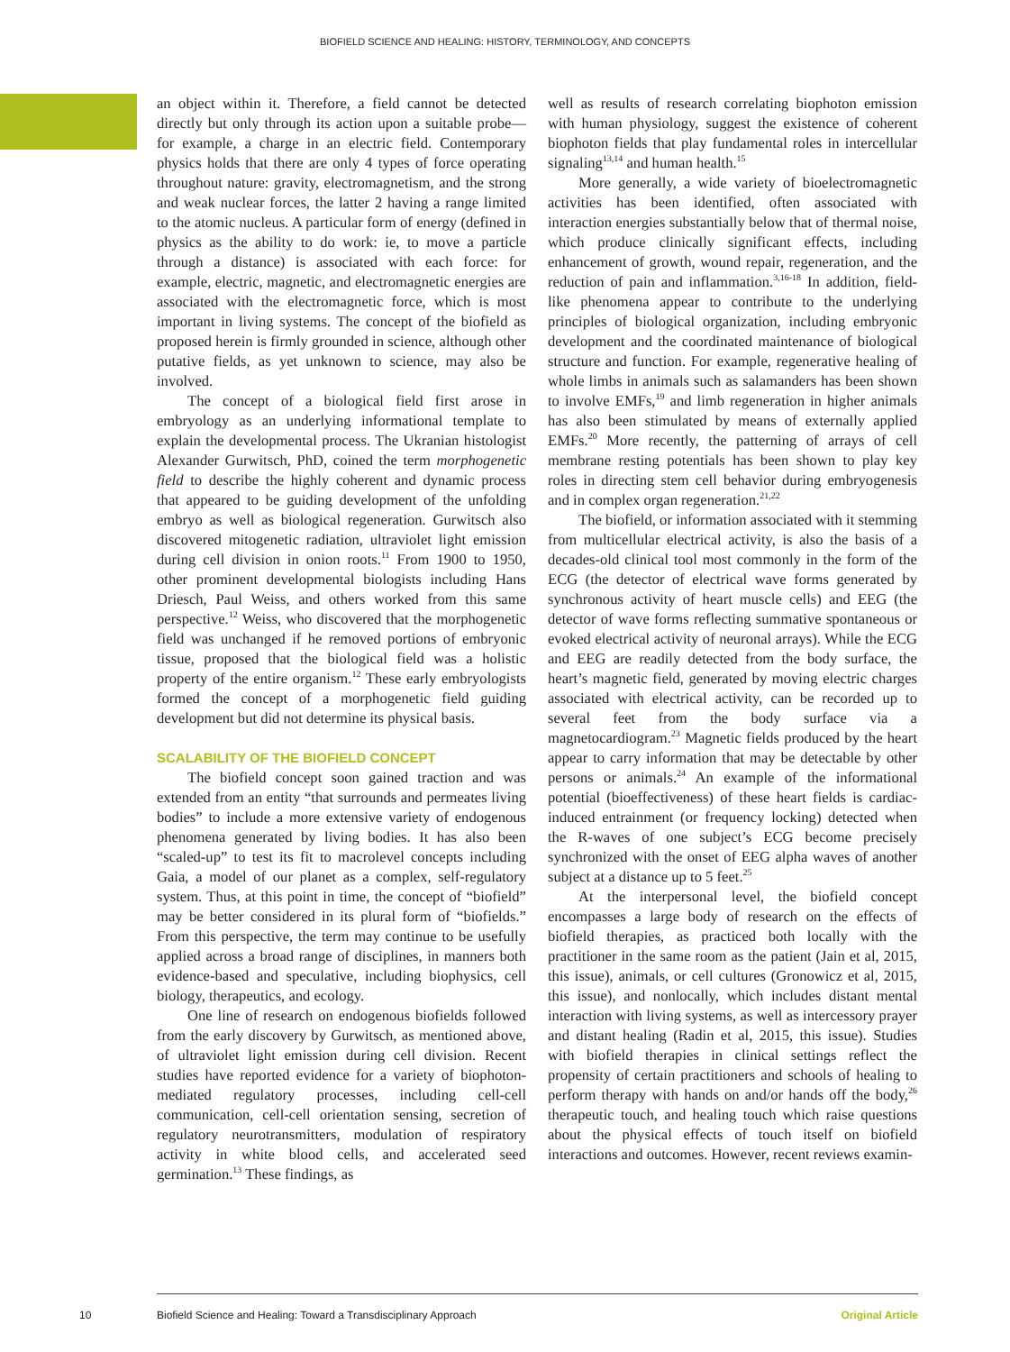BIOFIELD SCIENCE AND HEALING: HISTORY, TERMINOLOGY, AND CONCEPTS
an object within it. Therefore, a field cannot be detected directly but only through its action upon a suitable probe—for example, a charge in an electric field. Contemporary physics holds that there are only 4 types of force operating throughout nature: gravity, electromagnetism, and the strong and weak nuclear forces, the latter 2 having a range limited to the atomic nucleus. A particular form of energy (defined in physics as the ability to do work: ie, to move a particle through a distance) is associated with each force: for example, electric, magnetic, and electromagnetic energies are associated with the electromagnetic force, which is most important in living systems. The concept of the biofield as proposed herein is firmly grounded in science, although other putative fields, as yet unknown to science, may also be involved.
The concept of a biological field first arose in embryology as an underlying informational template to explain the developmental process. The Ukranian histologist Alexander Gurwitsch, PhD, coined the term morphogenetic field to describe the highly coherent and dynamic process that appeared to be guiding development of the unfolding embryo as well as biological regeneration. Gurwitsch also discovered mitogenetic radiation, ultraviolet light emission during cell division in onion roots.<sup>11</sup> From 1900 to 1950, other prominent developmental biologists including Hans Driesch, Paul Weiss, and others worked from this same perspective.<sup>12</sup> Weiss, who discovered that the morphogenetic field was unchanged if he removed portions of embryonic tissue, proposed that the biological field was a holistic property of the entire organism.<sup>12</sup> These early embryologists formed the concept of a morphogenetic field guiding development but did not determine its physical basis.
SCALABILITY OF THE BIOFIELD CONCEPT
The biofield concept soon gained traction and was extended from an entity “that surrounds and permeates living bodies” to include a more extensive variety of endogenous phenomena generated by living bodies. It has also been “scaled-up” to test its fit to macrolevel concepts including Gaia, a model of our planet as a complex, self-regulatory system. Thus, at this point in time, the concept of “biofield” may be better considered in its plural form of “biofields.” From this perspective, the term may continue to be usefully applied across a broad range of disciplines, in manners both evidence-based and speculative, including biophysics, cell biology, therapeutics, and ecology.
One line of research on endogenous biofields followed from the early discovery by Gurwitsch, as mentioned above, of ultraviolet light emission during cell division. Recent studies have reported evidence for a variety of biophoton-mediated regulatory processes, including cell-cell communication, cell-cell orientation sensing, secretion of regulatory neurotransmitters, modulation of respiratory activity in white blood cells, and accelerated seed germination.<sup>13</sup> These findings, as
well as results of research correlating biophoton emission with human physiology, suggest the existence of coherent biophoton fields that play fundamental roles in intercellular signaling<sup>13,14</sup> and human health.<sup>15</sup>
More generally, a wide variety of bioelectromagnetic activities has been identified, often associated with interaction energies substantially below that of thermal noise, which produce clinically significant effects, including enhancement of growth, wound repair, regeneration, and the reduction of pain and inflammation.<sup>3,16-18</sup> In addition, field-like phenomena appear to contribute to the underlying principles of biological organization, including embryonic development and the coordinated maintenance of biological structure and function. For example, regenerative healing of whole limbs in animals such as salamanders has been shown to involve EMFs,<sup>19</sup> and limb regeneration in higher animals has also been stimulated by means of externally applied EMFs.<sup>20</sup> More recently, the patterning of arrays of cell membrane resting potentials has been shown to play key roles in directing stem cell behavior during embryogenesis and in complex organ regeneration.<sup>21,22</sup>
The biofield, or information associated with it stemming from multicellular electrical activity, is also the basis of a decades-old clinical tool most commonly in the form of the ECG (the detector of electrical wave forms generated by synchronous activity of heart muscle cells) and EEG (the detector of wave forms reflecting summative spontaneous or evoked electrical activity of neuronal arrays). While the ECG and EEG are readily detected from the body surface, the heart’s magnetic field, generated by moving electric charges associated with electrical activity, can be recorded up to several feet from the body surface via a magnetocardiogram.<sup>23</sup> Magnetic fields produced by the heart appear to carry information that may be detectable by other persons or animals.<sup>24</sup> An example of the informational potential (bioeffectiveness) of these heart fields is cardiac-induced entrainment (or frequency locking) detected when the R-waves of one subject’s ECG become precisely synchronized with the onset of EEG alpha waves of another subject at a distance up to 5 feet.<sup>25</sup>
At the interpersonal level, the biofield concept encompasses a large body of research on the effects of biofield therapies, as practiced both locally with the practitioner in the same room as the patient (Jain et al, 2015, this issue), animals, or cell cultures (Gronowicz et al, 2015, this issue), and nonlocally, which includes distant mental interaction with living systems, as well as intercessory prayer and distant healing (Radin et al, 2015, this issue). Studies with biofield therapies in clinical settings reflect the propensity of certain practitioners and schools of healing to perform therapy with hands on and/or hands off the body,<sup>26</sup> therapeutic touch, and healing touch which raise questions about the physical effects of touch itself on biofield interactions and outcomes. However, recent reviews examin-
10 Biofield Science and Healing: Toward a Transdisciplinary Approach Original Article